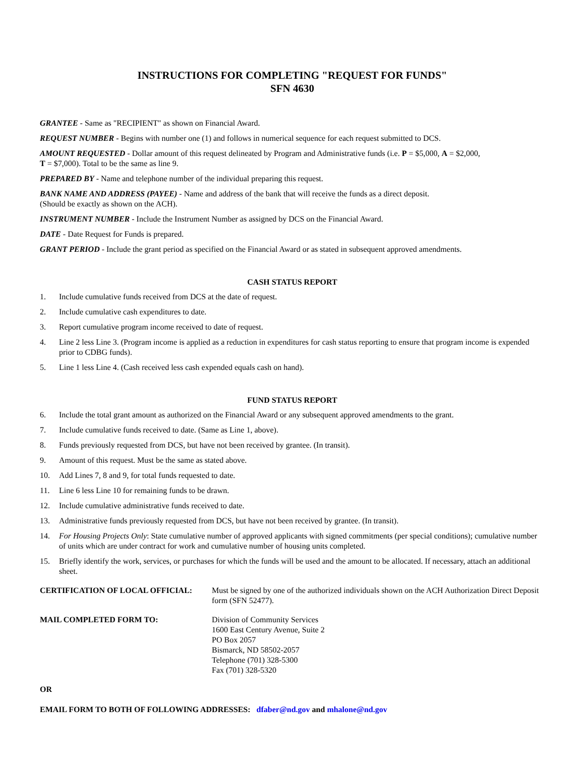INSTRUCTIONS FOR COMPLETING "REQUEST FOR FUNDS"
SFN 4630
GRANTEE - Same as "RECIPIENT" as shown on Financial Award.
REQUEST NUMBER - Begins with number one (1) and follows in numerical sequence for each request submitted to DCS.
AMOUNT REQUESTED - Dollar amount of this request delineated by Program and Administrative funds (i.e. P = $5,000, A = $2,000,
T = $7,000). Total to be the same as line 9.
PREPARED BY - Name and telephone number of the individual preparing this request.
BANK NAME AND ADDRESS (PAYEE) - Name and address of the bank that will receive the funds as a direct deposit.
(Should be exactly as shown on the ACH).
INSTRUMENT NUMBER - Include the Instrument Number as assigned by DCS on the Financial Award.
DATE - Date Request for Funds is prepared.
GRANT PERIOD - Include the grant period as specified on the Financial Award or as stated in subsequent approved amendments.
CASH STATUS REPORT
1. Include cumulative funds received from DCS at the date of request.
2. Include cumulative cash expenditures to date.
3. Report cumulative program income received to date of request.
4. Line 2 less Line 3. (Program income is applied as a reduction in expenditures for cash status reporting to ensure that program income is expended prior to CDBG funds).
5. Line 1 less Line 4. (Cash received less cash expended equals cash on hand).
FUND STATUS REPORT
6. Include the total grant amount as authorized on the Financial Award or any subsequent approved amendments to the grant.
7. Include cumulative funds received to date. (Same as Line 1, above).
8. Funds previously requested from DCS, but have not been received by grantee. (In transit).
9. Amount of this request. Must be the same as stated above.
10. Add Lines 7, 8 and 9, for total funds requested to date.
11. Line 6 less Line 10 for remaining funds to be drawn.
12. Include cumulative administrative funds received to date.
13. Administrative funds previously requested from DCS, but have not been received by grantee. (In transit).
14. For Housing Projects Only: State cumulative number of approved applicants with signed commitments (per special conditions); cumulative number of units which are under contract for work and cumulative number of housing units completed.
15. Briefly identify the work, services, or purchases for which the funds will be used and the amount to be allocated. If necessary, attach an additional sheet.
CERTIFICATION OF LOCAL OFFICIAL: Must be signed by one of the authorized individuals shown on the ACH Authorization Direct Deposit form (SFN 52477).
MAIL COMPLETED FORM TO: Division of Community Services
1600 East Century Avenue, Suite 2
PO Box 2057
Bismarck, ND 58502-2057
Telephone (701) 328-5300
Fax (701) 328-5320
OR
EMAIL FORM TO BOTH OF FOLLOWING ADDRESSES: dfaber@nd.gov and mhalone@nd.gov